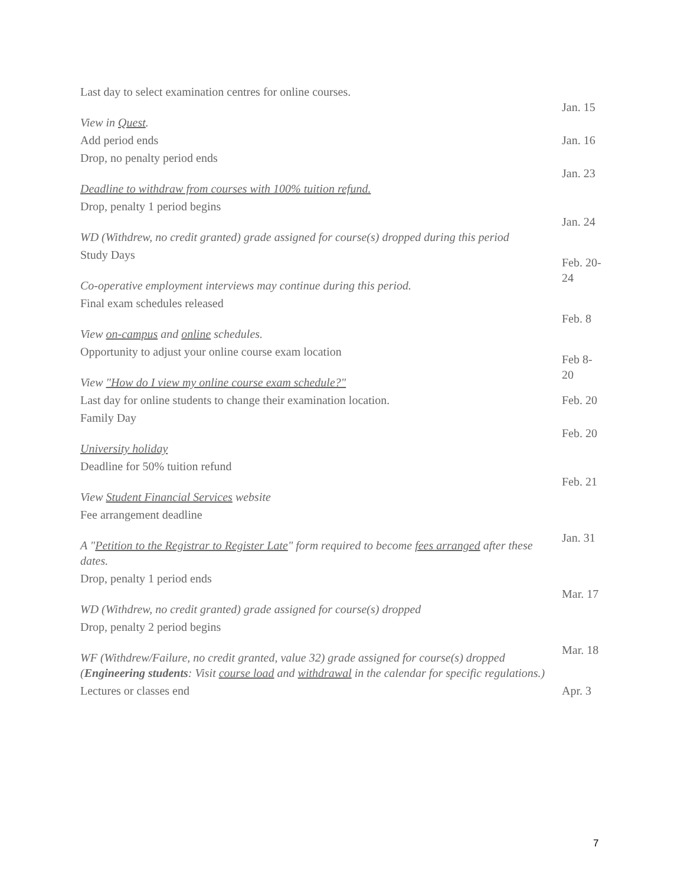| Last day to select examination centres for online courses. View in Quest . | Jan. 15 |
| Add period ends | Jan. 16 |
| Drop, no penalty period ends Deadline to withdraw from courses with 100% tuition refund. | Jan. 23 |
| Drop, penalty 1 period begins WD (Withdrew, no credit granted) grade assigned for course(s) dropped during this period | Jan. 24 |
| Study Days Co-operative employment interviews may continue during this period. | Feb. 20-24 |
| Final exam schedules released View on-campus and online schedules. | Feb. 8 |
| Opportunity to adjust your online course exam location View "How do I view my online course exam schedule?" | Feb 8-20 |
| Last day for online students to change their examination location. | Feb. 20 |
| Family Day University holiday | Feb. 20 |
| Deadline for 50% tuition refund View Student Financial Services website | Feb. 21 |
| Fee arrangement deadline A " Petition to the Registrar to Register Late " form required to become fees arranged after these dates. | Jan. 31 |
| Drop, penalty 1 period ends WD (Withdrew, no credit granted) grade assigned for course(s) dropped | Mar. 17 |
| Drop, penalty 2 period begins WF (Withdrew/Failure, no credit granted, value 32) grade assigned for course(s) dropped ( Engineering students : Visit course load and withdrawal in the calendar for specific regulations.) | Mar. 18 |
| Lectures or classes end | Apr. 3 |
7